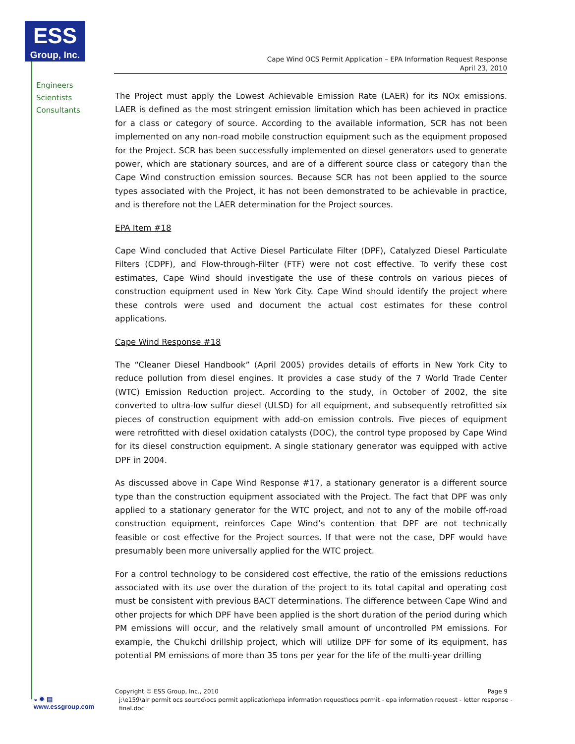ESS
Group, Inc.
Engineers
Scientists
Consultants
Cape Wind OCS Permit Application – EPA Information Request Response
April 23, 2010
The Project must apply the Lowest Achievable Emission Rate (LAER) for its NOx emissions. LAER is defined as the most stringent emission limitation which has been achieved in practice for a class or category of source. According to the available information, SCR has not been implemented on any non-road mobile construction equipment such as the equipment proposed for the Project. SCR has been successfully implemented on diesel generators used to generate power, which are stationary sources, and are of a different source class or category than the Cape Wind construction emission sources. Because SCR has not been applied to the source types associated with the Project, it has not been demonstrated to be achievable in practice, and is therefore not the LAER determination for the Project sources.
EPA Item #18
Cape Wind concluded that Active Diesel Particulate Filter (DPF), Catalyzed Diesel Particulate Filters (CDPF), and Flow-through-Filter (FTF) were not cost effective. To verify these cost estimates, Cape Wind should investigate the use of these controls on various pieces of construction equipment used in New York City. Cape Wind should identify the project where these controls were used and document the actual cost estimates for these control applications.
Cape Wind Response #18
The “Cleaner Diesel Handbook” (April 2005) provides details of efforts in New York City to reduce pollution from diesel engines. It provides a case study of the 7 World Trade Center (WTC) Emission Reduction project. According to the study, in October of 2002, the site converted to ultra-low sulfur diesel (ULSD) for all equipment, and subsequently retrofitted six pieces of construction equipment with add-on emission controls. Five pieces of equipment were retrofitted with diesel oxidation catalysts (DOC), the control type proposed by Cape Wind for its diesel construction equipment. A single stationary generator was equipped with active DPF in 2004.
As discussed above in Cape Wind Response #17, a stationary generator is a different source type than the construction equipment associated with the Project. The fact that DPF was only applied to a stationary generator for the WTC project, and not to any of the mobile off-road construction equipment, reinforces Cape Wind’s contention that DPF are not technically feasible or cost effective for the Project sources. If that were not the case, DPF would have presumably been more universally applied for the WTC project.
For a control technology to be considered cost effective, the ratio of the emissions reductions associated with its use over the duration of the project to its total capital and operating cost must be consistent with previous BACT determinations. The difference between Cape Wind and other projects for which DPF have been applied is the short duration of the period during which PM emissions will occur, and the relatively small amount of uncontrolled PM emissions. For example, the Chukchi drillship project, which will utilize DPF for some of its equipment, has potential PM emissions of more than 35 tons per year for the life of the multi-year drilling
Copyright © ESS Group, Inc., 2010 Page 9
j:\e159\air permit ocs source\ocs permit application\epa information request\ocs permit - epa information request - letter response - final.doc
◒ ✹ ▤
www.essgroup.com